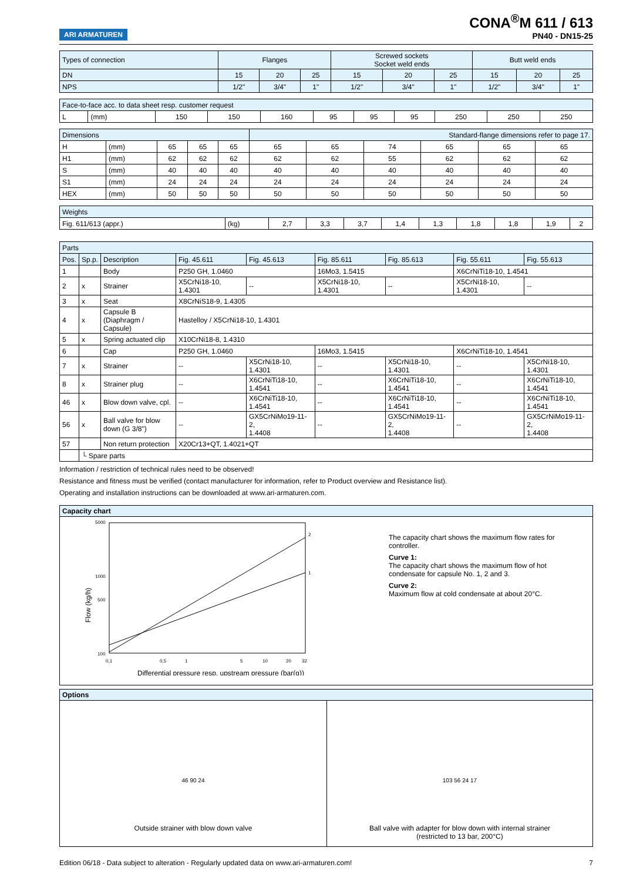ARI ARMATUREN
CONA<sup>®</sup>M 611 / 613
PN40 - DN15-25
| Types of connection | Flanges | | | Screwed sockets Socket weld ends | | | Butt weld ends | | |
| DN | 15 | 20 | 25 | 15 | 20 | 25 | 15 | 20 | 25 |
| NPS | 1/2" | 3/4" | 1" | 1/2" | 3/4" | 1" | 1/2" | 3/4" | 1" |
| Face-to-face acc. to data sheet resp. customer request | | | | | | | | | | |
| L | (mm) | 150 | 150 | 160 | 95 | 95 | 95 | 250 | 250 | 250 |
| Dimensions | | | | | Standard-flange dimensions refer to page 17. | | | | | |
| H | (mm) | 65 | 65 | 65 | 65 | 65 | 74 | 65 | 65 | 65 |
| H1 | (mm) | 62 | 62 | 62 | 62 | 62 | 55 | 62 | 62 | 62 |
| S | (mm) | 40 | 40 | 40 | 40 | 40 | 40 | 40 | 40 | 40 |
| S1 | (mm) | 24 | 24 | 24 | 24 | 24 | 24 | 24 | 24 | 24 |
| HEX | (mm) | 50 | 50 | 50 | 50 | 50 | 50 | 50 | 50 | 50 |
| Weights | | | | | | | | | | |
| Fig. 611/613 (appr.) | (kg) | 2,7 | 3,3 | 3,7 | 1,4 | 1,3 | 1,8 | 1,8 | 1,9 | 2 |
| Parts | | | | | | | | |
| Pos. | Sp.p. | Description | Fig. 45.611 | Fig. 45.613 | Fig. 85.611 | Fig. 85.613 | Fig. 55.611 | Fig. 55.613 |
| 1 | | Body | P250 GH, 1.0460 | | 16Mo3, 1.5415 | | X6CrNiTi18-10, 1.4541 | |
| 2 | x | Strainer | X5CrNi18-10, 1.4301 | -- | X5CrNi18-10, 1.4301 | -- | X5CrNi18-10, 1.4301 | -- |
| 3 | x | Seat | X8CrNiS18-9, 1.4305 | | | | | |
| 4 | x | Capsule B (Diaphragm / Capsule) | Hastelloy / X5CrNi18-10, 1.4301 | | | | | |
| 5 | x | Spring actuated clip | X10CrNi18-8, 1.4310 | | | | | |
| 6 | | Cap | P250 GH, 1.0460 | | 16Mo3, 1.5415 | | X6CrNiTi18-10, 1.4541 | |
| 7 | x | Strainer | -- | X5CrNi18-10, 1.4301 | -- | X5CrNi18-10, 1.4301 | -- | X5CrNi18-10, 1.4301 |
| 8 | x | Strainer plug | -- | X6CrNiTi18-10, 1.4541 | -- | X6CrNiTi18-10, 1.4541 | -- | X6CrNiTi18-10, 1.4541 |
| 46 | x | Blow down valve, cpl. | -- | X6CrNiTi18-10, 1.4541 | -- | X6CrNiTi18-10, 1.4541 | -- | X6CrNiTi18-10, 1.4541 |
| 56 | x | Ball valve for blow down (G 3/8") | -- | GX5CrNiMo19-11-2, 1.4408 | -- | GX5CrNiMo19-11-2, 1.4408 | -- | GX5CrNiMo19-11-2, 1.4408 |
| 57 | | Non return protection | X20Cr13+QT, 1.4021+QT | | | | | |
| | └ Spare parts | | | | | | | |
Information / restriction of technical rules need to be observed!
Resistance and fitness must be verified (contact manufacturer for information, refer to Product overview and Resistance list).
Operating and installation instructions can be downloaded at www.ari-armaturen.com.
Capacity chart
5000
1000
500
100
0,1
0,5
1
5
10
20
32
2
1
Flow (kg/h)
Differential pressure resp. upstream pressure (bar(g))
The capacity chart shows the maximum flow rates for controller.
Curve 1:
The capacity chart shows the maximum flow of hot condensate for capsule No. 1, 2 and 3.
Curve 2:
Maximum flow at cold condensate at about 20°C.
Options
46 90 24
Outside strainer with blow down valve
103 56 24 17
Ball valve with adapter for blow down with internal strainer
(restricted to 13 bar, 200°C)
Edition 06/18 - Data subject to alteration - Regularly updated data on www.ari-armaturen.com! 7